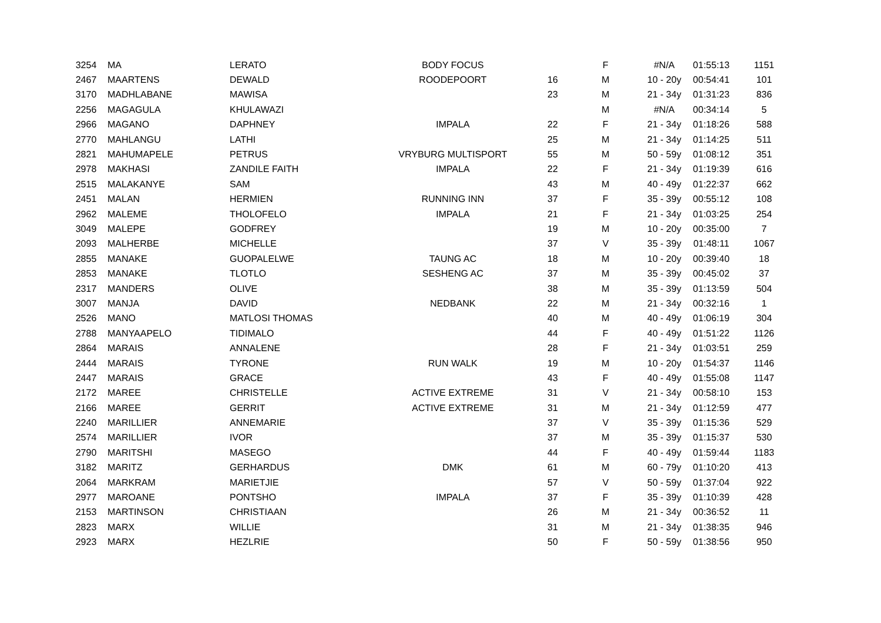| 3254 | MA | LERATO | BODY FOCUS | | F | #N/A | 01:55:13 | 1151 |
| 2467 | MAARTENS | DEWALD | ROODEPOORT | 16 | M | 10 - 20y | 00:54:41 | 101 |
| 3170 | MADHLABANE | MAWISA | | 23 | M | 21 - 34y | 01:31:23 | 836 |
| 2256 | MAGAGULA | KHULAWAZI | | | M | #N/A | 00:34:14 | 5 |
| 2966 | MAGANO | DAPHNEY | IMPALA | 22 | F | 21 - 34y | 01:18:26 | 588 |
| 2770 | MAHLANGU | LATHI | | 25 | M | 21 - 34y | 01:14:25 | 511 |
| 2821 | MAHUMAPELE | PETRUS | VRYBURG MULTISPORT | 55 | M | 50 - 59y | 01:08:12 | 351 |
| 2978 | MAKHASI | ZANDILE FAITH | IMPALA | 22 | F | 21 - 34y | 01:19:39 | 616 |
| 2515 | MALAKANYE | SAM | | 43 | M | 40 - 49y | 01:22:37 | 662 |
| 2451 | MALAN | HERMIEN | RUNNING INN | 37 | F | 35 - 39y | 00:55:12 | 108 |
| 2962 | MALEME | THOLOFELO | IMPALA | 21 | F | 21 - 34y | 01:03:25 | 254 |
| 3049 | MALEPE | GODFREY | | 19 | M | 10 - 20y | 00:35:00 | 7 |
| 2093 | MALHERBE | MICHELLE | | 37 | V | 35 - 39y | 01:48:11 | 1067 |
| 2855 | MANAKE | GUOPALELWE | TAUNG AC | 18 | M | 10 - 20y | 00:39:40 | 18 |
| 2853 | MANAKE | TLOTLO | SESHENG AC | 37 | M | 35 - 39y | 00:45:02 | 37 |
| 2317 | MANDERS | OLIVE | | 38 | M | 35 - 39y | 01:13:59 | 504 |
| 3007 | MANJA | DAVID | NEDBANK | 22 | M | 21 - 34y | 00:32:16 | 1 |
| 2526 | MANO | MATLOSI THOMAS | | 40 | M | 40 - 49y | 01:06:19 | 304 |
| 2788 | MANYAAPELO | TIDIMALO | | 44 | F | 40 - 49y | 01:51:22 | 1126 |
| 2864 | MARAIS | ANNALENE | | 28 | F | 21 - 34y | 01:03:51 | 259 |
| 2444 | MARAIS | TYRONE | RUN WALK | 19 | M | 10 - 20y | 01:54:37 | 1146 |
| 2447 | MARAIS | GRACE | | 43 | F | 40 - 49y | 01:55:08 | 1147 |
| 2172 | MAREE | CHRISTELLE | ACTIVE EXTREME | 31 | V | 21 - 34y | 00:58:10 | 153 |
| 2166 | MAREE | GERRIT | ACTIVE EXTREME | 31 | M | 21 - 34y | 01:12:59 | 477 |
| 2240 | MARILLIER | ANNEMARIE | | 37 | V | 35 - 39y | 01:15:36 | 529 |
| 2574 | MARILLIER | IVOR | | 37 | M | 35 - 39y | 01:15:37 | 530 |
| 2790 | MARITSHI | MASEGO | | 44 | F | 40 - 49y | 01:59:44 | 1183 |
| 3182 | MARITZ | GERHARDUS | DMK | 61 | M | 60 - 79y | 01:10:20 | 413 |
| 2064 | MARKRAM | MARIETJIE | | 57 | V | 50 - 59y | 01:37:04 | 922 |
| 2977 | MAROANE | PONTSHO | IMPALA | 37 | F | 35 - 39y | 01:10:39 | 428 |
| 2153 | MARTINSON | CHRISTIAAN | | 26 | M | 21 - 34y | 00:36:52 | 11 |
| 2823 | MARX | WILLIE | | 31 | M | 21 - 34y | 01:38:35 | 946 |
| 2923 | MARX | HEZLRIE | | 50 | F | 50 - 59y | 01:38:56 | 950 |